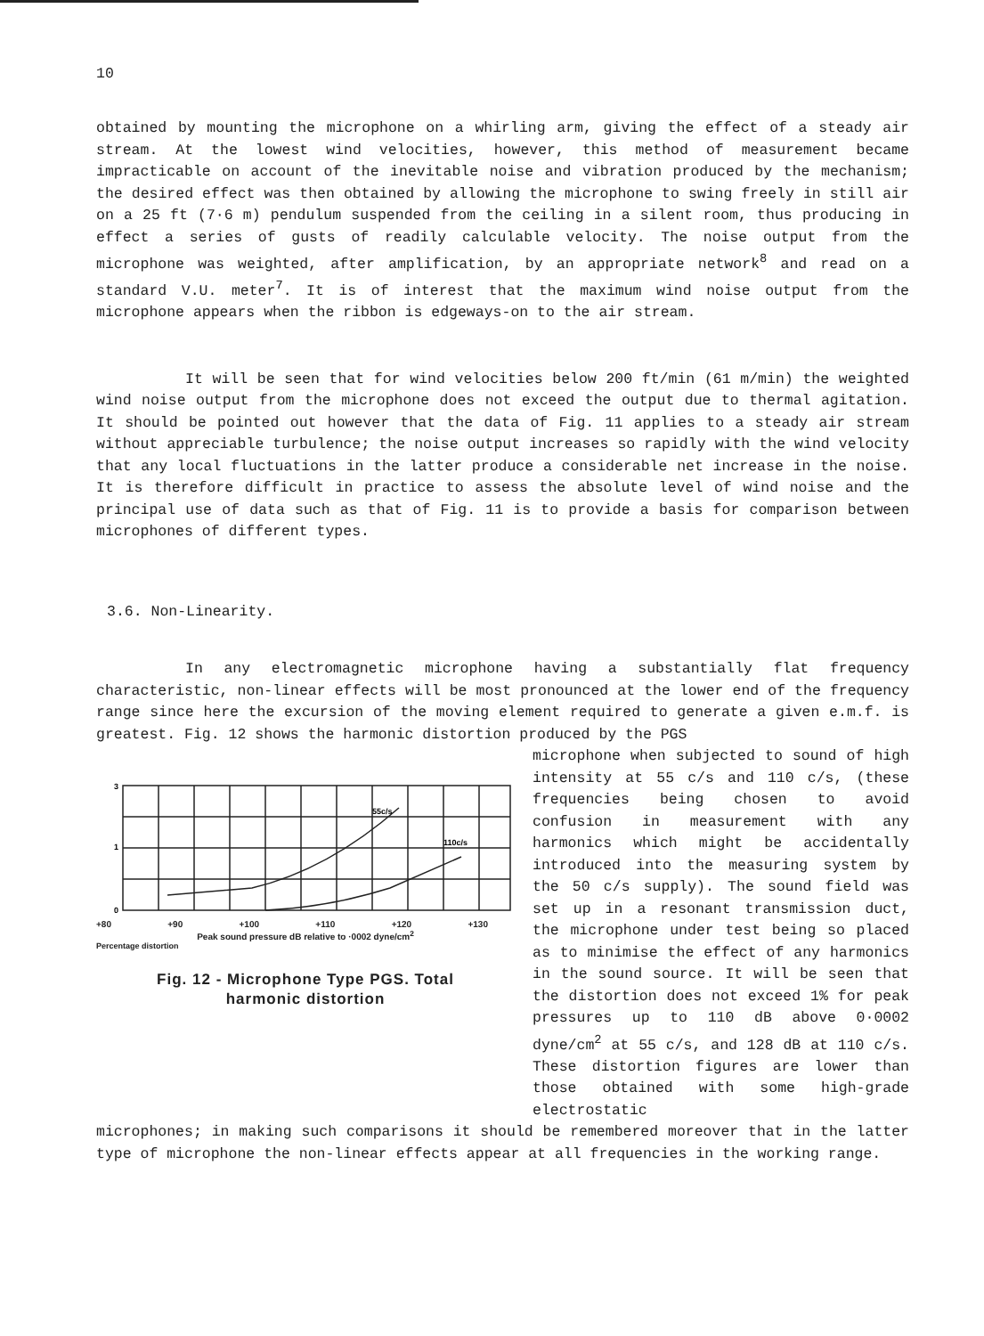10
obtained by mounting the microphone on a whirling arm, giving the effect of a steady air stream. At the lowest wind velocities, however, this method of measurement became impracticable on account of the inevitable noise and vibration produced by the mechanism; the desired effect was then obtained by allowing the microphone to swing freely in still air on a 25 ft (7·6 m) pendulum suspended from the ceiling in a silent room, thus producing in effect a series of gusts of readily calculable velocity. The noise output from the microphone was weighted, after amplification, by an appropriate network<sup>8</sup> and read on a standard V.U. meter<sup>7</sup>. It is of interest that the maximum wind noise output from the microphone appears when the ribbon is edgeways-on to the air stream.
It will be seen that for wind velocities below 200 ft/min (61 m/min) the weighted wind noise output from the microphone does not exceed the output due to thermal agitation. It should be pointed out however that the data of Fig. 11 applies to a steady air stream without appreciable turbulence; the noise output increases so rapidly with the wind velocity that any local fluctuations in the latter produce a considerable net increase in the noise. It is therefore difficult in practice to assess the absolute level of wind noise and the principal use of data such as that of Fig. 11 is to provide a basis for comparison between microphones of different types.
3.6. Non-Linearity.
In any electromagnetic microphone having a substantially flat frequency characteristic, non-linear effects will be most pronounced at the lower end of the frequency range since here the excursion of the moving element required to generate a given e.m.f. is greatest. Fig. 12 shows the harmonic distortion produced by the PGS
3
1
0
55c/s
110c/s
+80 +90 +100 +110 +120 +130
Peak sound pressure dB relative to ·0002 dyne/cm<sup>2</sup>
Percentage distortion
Fig. 12 - Microphone Type PGS. Total
harmonic distortion
microphone when subjected to sound of high intensity at 55 c/s and 110 c/s, (these frequencies being chosen to avoid confusion in measurement with any harmonics which might be accidentally introduced into the measuring system by the 50 c/s supply). The sound field was set up in a resonant transmission duct, the microphone under test being so placed as to minimise the effect of any harmonics in the sound source. It will be seen that the distortion does not exceed 1% for peak pressures up to 110 dB above 0·0002 dyne/cm<sup>2</sup> at 55 c/s, and 128 dB at 110 c/s. These distortion figures are lower than those obtained with some high-grade electrostatic
microphones; in making such comparisons it should be remembered moreover that in the latter type of microphone the non-linear effects appear at all frequencies in the working range.